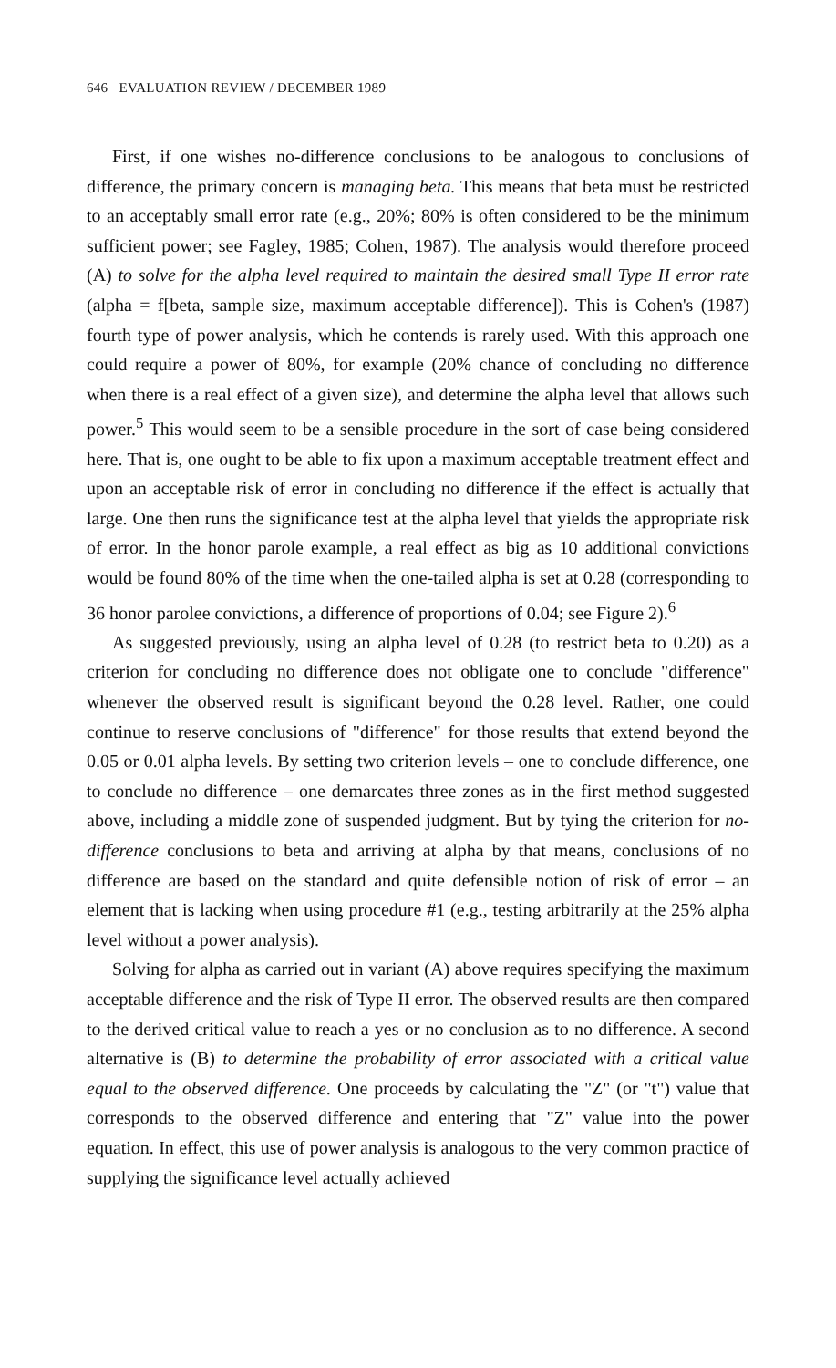646 EVALUATION REVIEW / DECEMBER 1989
First, if one wishes no-difference conclusions to be analogous to conclusions of difference, the primary concern is managing beta. This means that beta must be restricted to an acceptably small error rate (e.g., 20%; 80% is often considered to be the minimum sufficient power; see Fagley, 1985; Cohen, 1987). The analysis would therefore proceed (A) to solve for the alpha level required to maintain the desired small Type II error rate (alpha = f[beta, sample size, maximum acceptable difference]). This is Cohen's (1987) fourth type of power analysis, which he contends is rarely used. With this approach one could require a power of 80%, for example (20% chance of concluding no difference when there is a real effect of a given size), and determine the alpha level that allows such power.<sup>5</sup> This would seem to be a sensible procedure in the sort of case being considered here. That is, one ought to be able to fix upon a maximum acceptable treatment effect and upon an acceptable risk of error in concluding no difference if the effect is actually that large. One then runs the significance test at the alpha level that yields the appropriate risk of error. In the honor parole example, a real effect as big as 10 additional convictions would be found 80% of the time when the one-tailed alpha is set at 0.28 (corresponding to 36 honor parolee convictions, a difference of proportions of 0.04; see Figure 2).<sup>6</sup>
As suggested previously, using an alpha level of 0.28 (to restrict beta to 0.20) as a criterion for concluding no difference does not obligate one to conclude "difference" whenever the observed result is significant beyond the 0.28 level. Rather, one could continue to reserve conclusions of "difference" for those results that extend beyond the 0.05 or 0.01 alpha levels. By setting two criterion levels – one to conclude difference, one to conclude no difference – one demarcates three zones as in the first method suggested above, including a middle zone of suspended judgment. But by tying the criterion for no-difference conclusions to beta and arriving at alpha by that means, conclusions of no difference are based on the standard and quite defensible notion of risk of error – an element that is lacking when using procedure #1 (e.g., testing arbitrarily at the 25% alpha level without a power analysis).
Solving for alpha as carried out in variant (A) above requires specifying the maximum acceptable difference and the risk of Type II error. The observed results are then compared to the derived critical value to reach a yes or no conclusion as to no difference. A second alternative is (B) to determine the probability of error associated with a critical value equal to the observed difference. One proceeds by calculating the "Z" (or "t") value that corresponds to the observed difference and entering that "Z" value into the power equation. In effect, this use of power analysis is analogous to the very common practice of supplying the significance level actually achieved